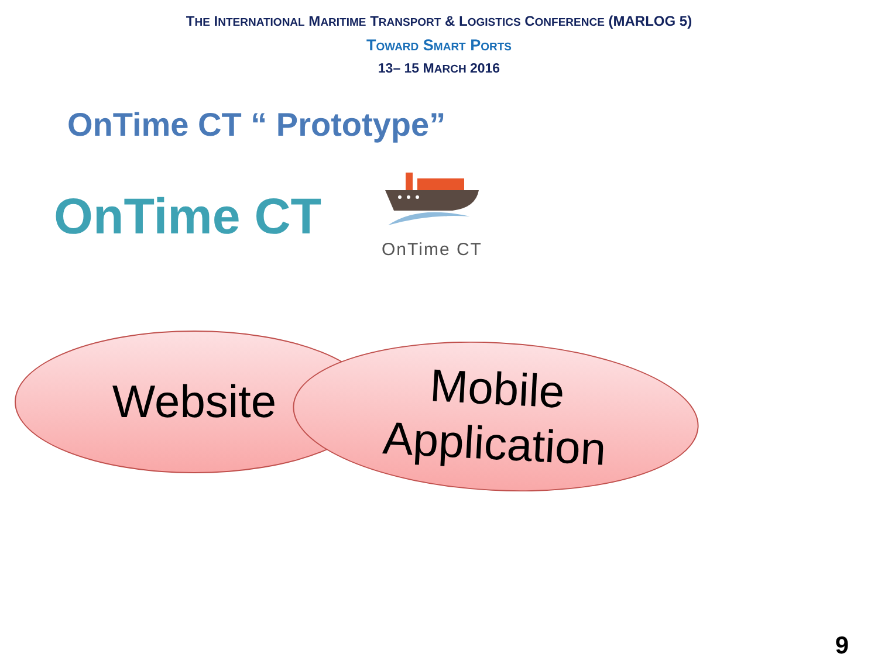THE INTERNATIONAL MARITIME TRANSPORT & LOGISTICS CONFERENCE (MARLOG 5)
TOWARD SMART PORTS
13– 15 MARCH 2016
OnTime CT “ Prototype”
OnTime CT
OnTime CT
Website
Mobile
Application
9